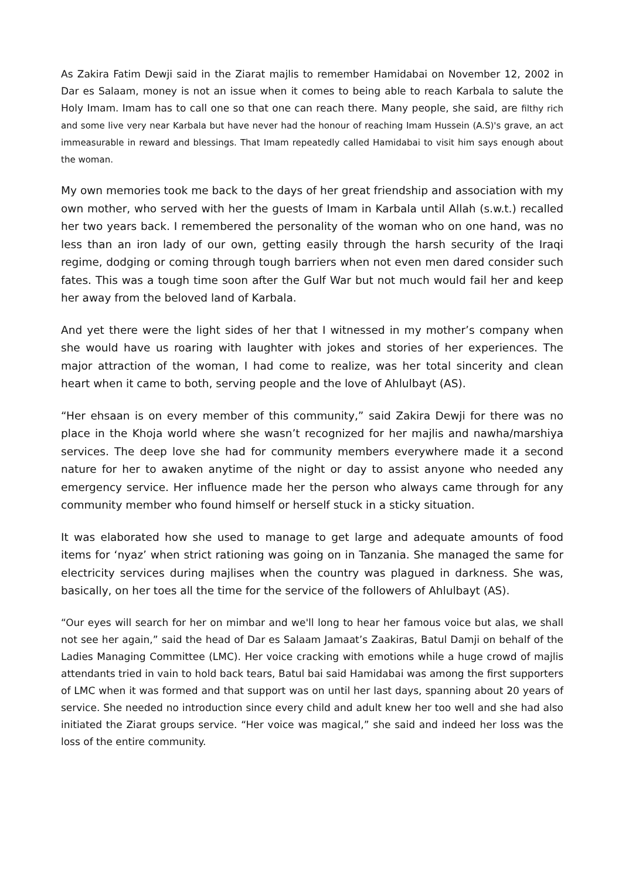As Zakira Fatim Dewji said in the Ziarat majlis to remember Hamidabai on November 12, 2002 in Dar es Salaam, money is not an issue when it comes to being able to reach Karbala to salute the Holy Imam. Imam has to call one so that one can reach there. Many people, she said, are filthy rich and some live very near Karbala but have never had the honour of reaching Imam Hussein (A.S)'s grave, an act immeasurable in reward and blessings. That Imam repeatedly called Hamidabai to visit him says enough about the woman.
My own memories took me back to the days of her great friendship and association with my own mother, who served with her the guests of Imam in Karbala until Allah (s.w.t.) recalled her two years back. I remembered the personality of the woman who on one hand, was no less than an iron lady of our own, getting easily through the harsh security of the Iraqi regime, dodging or coming through tough barriers when not even men dared consider such fates. This was a tough time soon after the Gulf War but not much would fail her and keep her away from the beloved land of Karbala.
And yet there were the light sides of her that I witnessed in my mother’s company when she would have us roaring with laughter with jokes and stories of her experiences. The major attraction of the woman, I had come to realize, was her total sincerity and clean heart when it came to both, serving people and the love of Ahlulbayt (AS).
“Her ehsaan is on every member of this community,” said Zakira Dewji for there was no place in the Khoja world where she wasn’t recognized for her majlis and nawha/marshiya services. The deep love she had for community members everywhere made it a second nature for her to awaken anytime of the night or day to assist anyone who needed any emergency service. Her influence made her the person who always came through for any community member who found himself or herself stuck in a sticky situation.
It was elaborated how she used to manage to get large and adequate amounts of food items for ‘nyaz’ when strict rationing was going on in Tanzania. She managed the same for electricity services during majlises when the country was plagued in darkness. She was, basically, on her toes all the time for the service of the followers of Ahlulbayt (AS).
“Our eyes will search for her on mimbar and we'll long to hear her famous voice but alas, we shall not see her again,” said the head of Dar es Salaam Jamaat’s Zaakiras, Batul Damji on behalf of the Ladies Managing Committee (LMC). Her voice cracking with emotions while a huge crowd of majlis attendants tried in vain to hold back tears, Batul bai said Hamidabai was among the first supporters of LMC when it was formed and that support was on until her last days, spanning about 20 years of service. She needed no introduction since every child and adult knew her too well and she had also initiated the Ziarat groups service. “Her voice was magical,” she said and indeed her loss was the loss of the entire community.